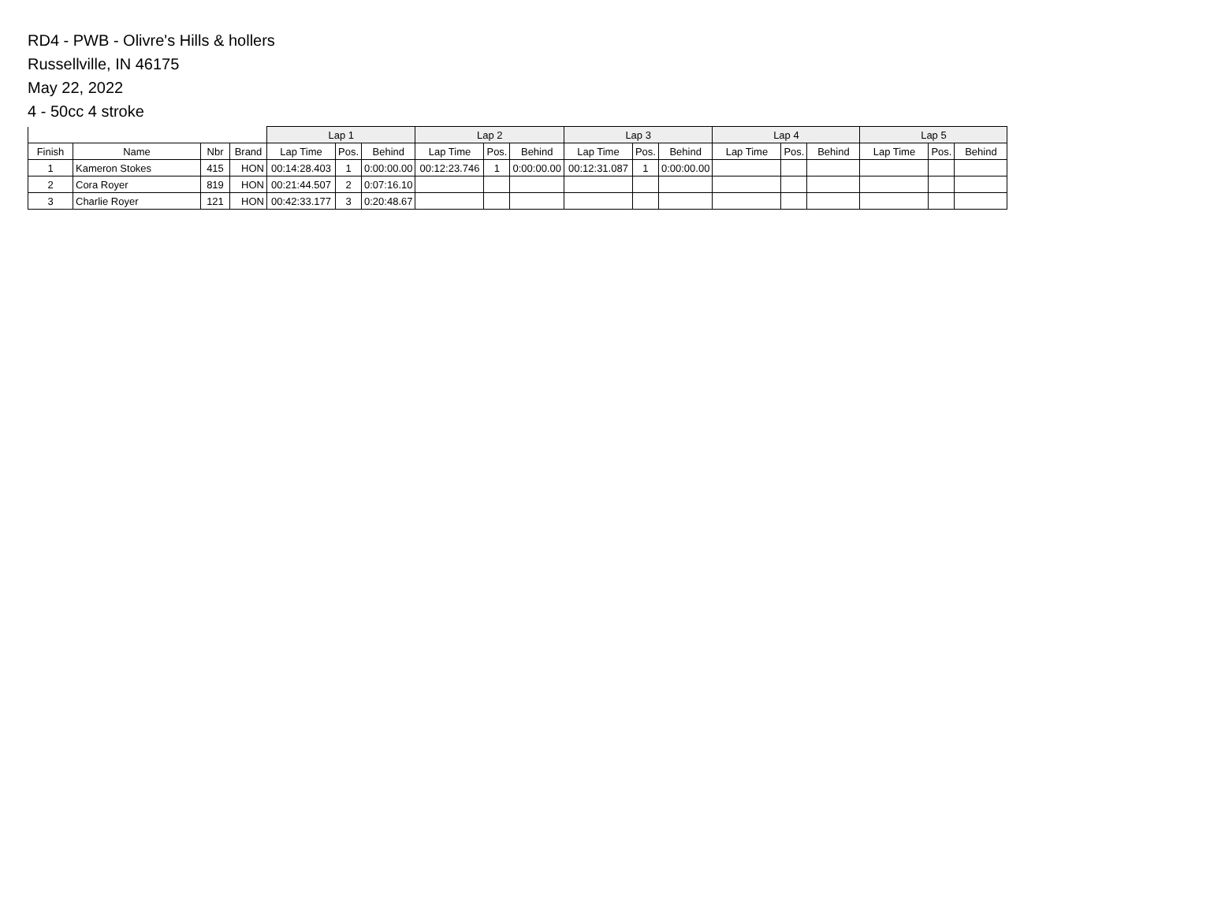RD4 - PWB - Olivre's Hills & hollers
Russellville, IN 46175
May 22, 2022
4 - 50cc 4 stroke
| | | | | Lap 1 | | | Lap 2 | | | Lap 3 | | | Lap 4 | | | Lap 5 | | |
| --- | --- | --- | --- | --- | --- | --- | --- | --- | --- | --- | --- | --- | --- | --- | --- | --- | --- | --- |
| Finish | Name | Nbr | Brand | Lap Time | Pos. | Behind | Lap Time | Pos. | Behind | Lap Time | Pos. | Behind | Lap Time | Pos. | Behind | Lap Time | Pos. | Behind |
| 1 | Kameron Stokes | 415 | HON | 00:14:28.403 | 1 | 0:00:00.00 | 00:12:23.746 | 1 | 0:00:00.00 | 00:12:31.087 | 1 | 0:00:00.00 | | | | | | |
| 2 | Cora Royer | 819 | HON | 00:21:44.507 | 2 | 0:07:16.10 | | | | | | | | | | | | |
| 3 | Charlie Royer | 121 | HON | 00:42:33.177 | 3 | 0:20:48.67 | | | | | | | | | | | | |